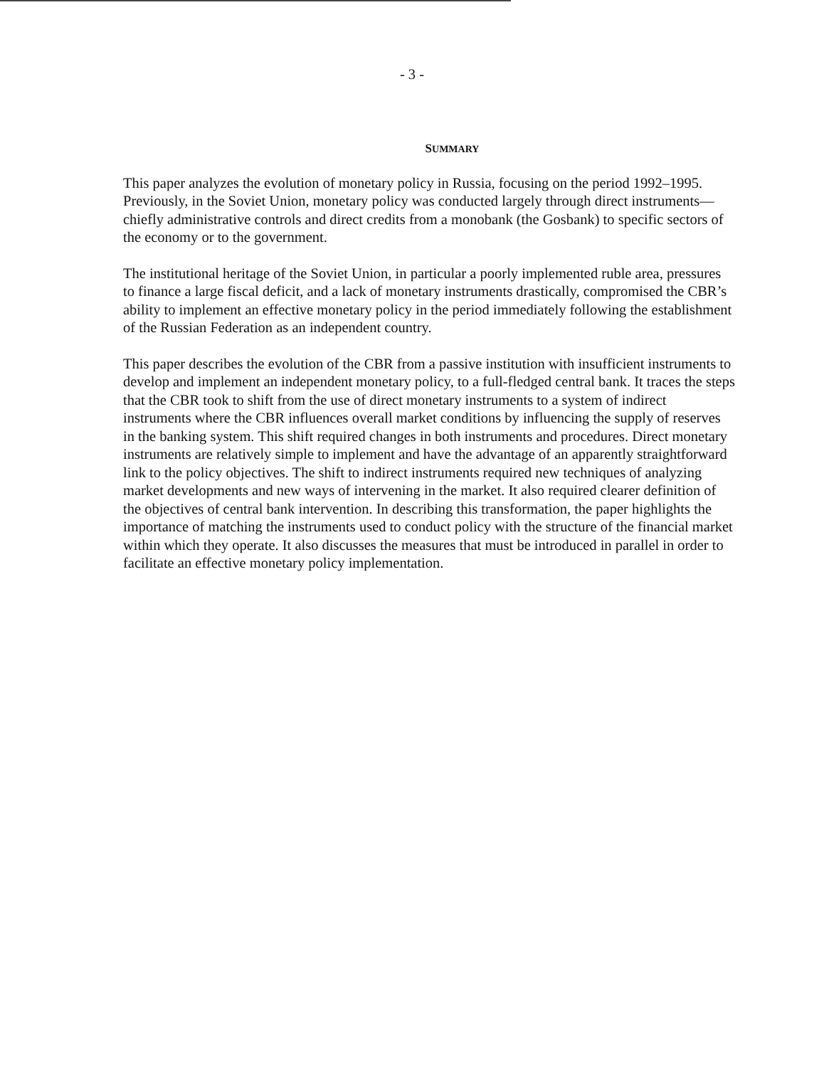- 3 -
SUMMARY
This paper analyzes the evolution of monetary policy in Russia, focusing on the period 1992–1995. Previously, in the Soviet Union, monetary policy was conducted largely through direct instruments—chiefly administrative controls and direct credits from a monobank (the Gosbank) to specific sectors of the economy or to the government.
The institutional heritage of the Soviet Union, in particular a poorly implemented ruble area, pressures to finance a large fiscal deficit, and a lack of monetary instruments drastically, compromised the CBR’s ability to implement an effective monetary policy in the period immediately following the establishment of the Russian Federation as an independent country.
This paper describes the evolution of the CBR from a passive institution with insufficient instruments to develop and implement an independent monetary policy, to a full-fledged central bank. It traces the steps that the CBR took to shift from the use of direct monetary instruments to a system of indirect instruments where the CBR influences overall market conditions by influencing the supply of reserves in the banking system. This shift required changes in both instruments and procedures. Direct monetary instruments are relatively simple to implement and have the advantage of an apparently straightforward link to the policy objectives. The shift to indirect instruments required new techniques of analyzing market developments and new ways of intervening in the market. It also required clearer definition of the objectives of central bank intervention. In describing this transformation, the paper highlights the importance of matching the instruments used to conduct policy with the structure of the financial market within which they operate. It also discusses the measures that must be introduced in parallel in order to facilitate an effective monetary policy implementation.